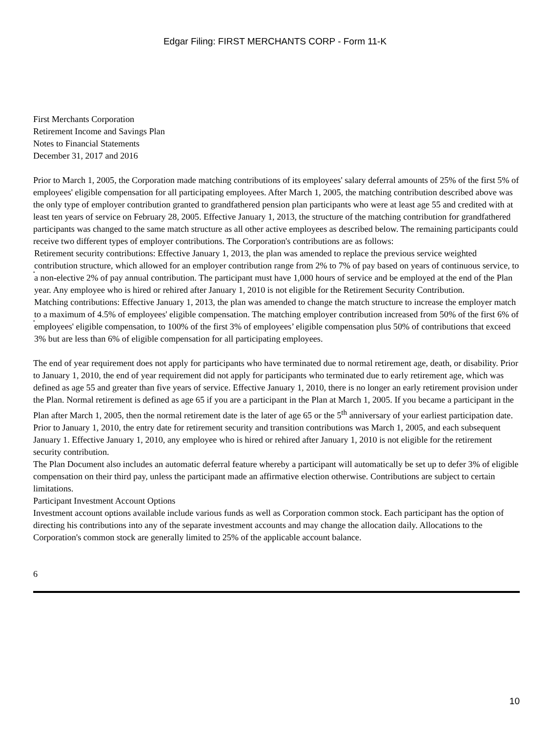Edgar Filing: FIRST MERCHANTS CORP - Form 11-K
First Merchants Corporation
Retirement Income and Savings Plan
Notes to Financial Statements
December 31, 2017 and 2016
Prior to March 1, 2005, the Corporation made matching contributions of its employees' salary deferral amounts of 25% of the first 5% of employees' eligible compensation for all participating employees. After March 1, 2005, the matching contribution described above was the only type of employer contribution granted to grandfathered pension plan participants who were at least age 55 and credited with at least ten years of service on February 28, 2005. Effective January 1, 2013, the structure of the matching contribution for grandfathered participants was changed to the same match structure as all other active employees as described below. The remaining participants could receive two different types of employer contributions. The Corporation's contributions are as follows:
• Retirement security contributions: Effective January 1, 2013, the plan was amended to replace the previous service weighted contribution structure, which allowed for an employer contribution range from 2% to 7% of pay based on years of continuous service, to a non-elective 2% of pay annual contribution. The participant must have 1,000 hours of service and be employed at the end of the Plan year. Any employee who is hired or rehired after January 1, 2010 is not eligible for the Retirement Security Contribution.
• Matching contributions: Effective January 1, 2013, the plan was amended to change the match structure to increase the employer match to a maximum of 4.5% of employees' eligible compensation. The matching employer contribution increased from 50% of the first 6% of employees' eligible compensation, to 100% of the first 3% of employees’ eligible compensation plus 50% of contributions that exceed 3% but are less than 6% of eligible compensation for all participating employees.
The end of year requirement does not apply for participants who have terminated due to normal retirement age, death, or disability. Prior to January 1, 2010, the end of year requirement did not apply for participants who terminated due to early retirement age, which was defined as age 55 and greater than five years of service. Effective January 1, 2010, there is no longer an early retirement provision under the Plan. Normal retirement is defined as age 65 if you are a participant in the Plan at March 1, 2005. If you became a participant in the Plan after March 1, 2005, then the normal retirement date is the later of age 65 or the 5<sup>th</sup> anniversary of your earliest participation date. Prior to January 1, 2010, the entry date for retirement security and transition contributions was March 1, 2005, and each subsequent January 1. Effective January 1, 2010, any employee who is hired or rehired after January 1, 2010 is not eligible for the retirement security contribution.
The Plan Document also includes an automatic deferral feature whereby a participant will automatically be set up to defer 3% of eligible compensation on their third pay, unless the participant made an affirmative election otherwise. Contributions are subject to certain limitations.
Participant Investment Account Options
Investment account options available include various funds as well as Corporation common stock. Each participant has the option of directing his contributions into any of the separate investment accounts and may change the allocation daily. Allocations to the Corporation's common stock are generally limited to 25% of the applicable account balance.
6
10